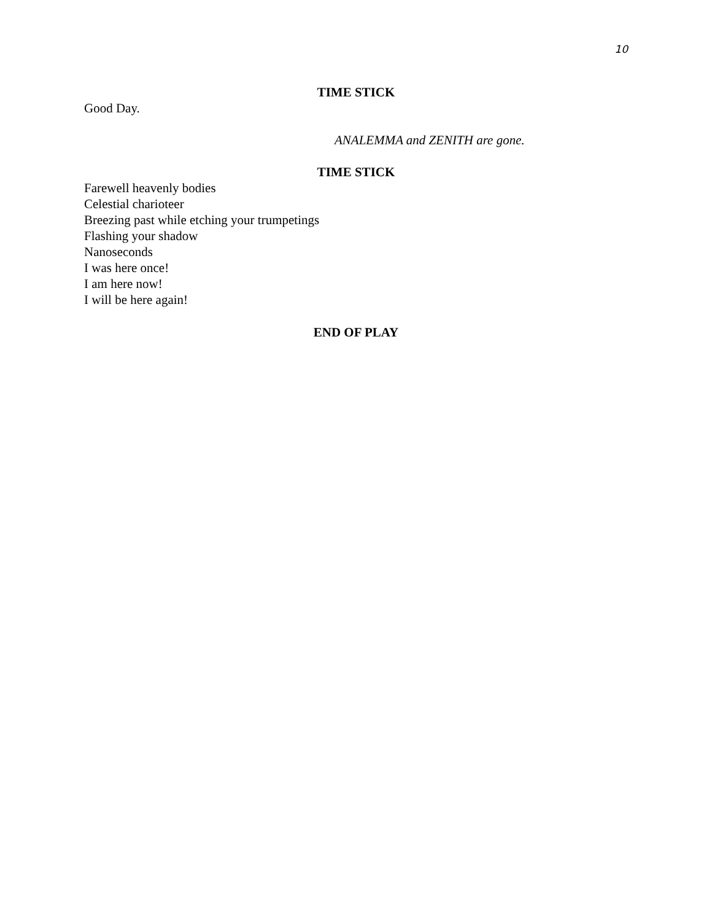10
TIME STICK
Good Day.
ANALEMMA and ZENITH are gone.
TIME STICK
Farewell heavenly bodies
Celestial charioteer
Breezing past while etching your trumpetings
Flashing your shadow
Nanoseconds
I was here once!
I am here now!
I will be here again!
END OF PLAY